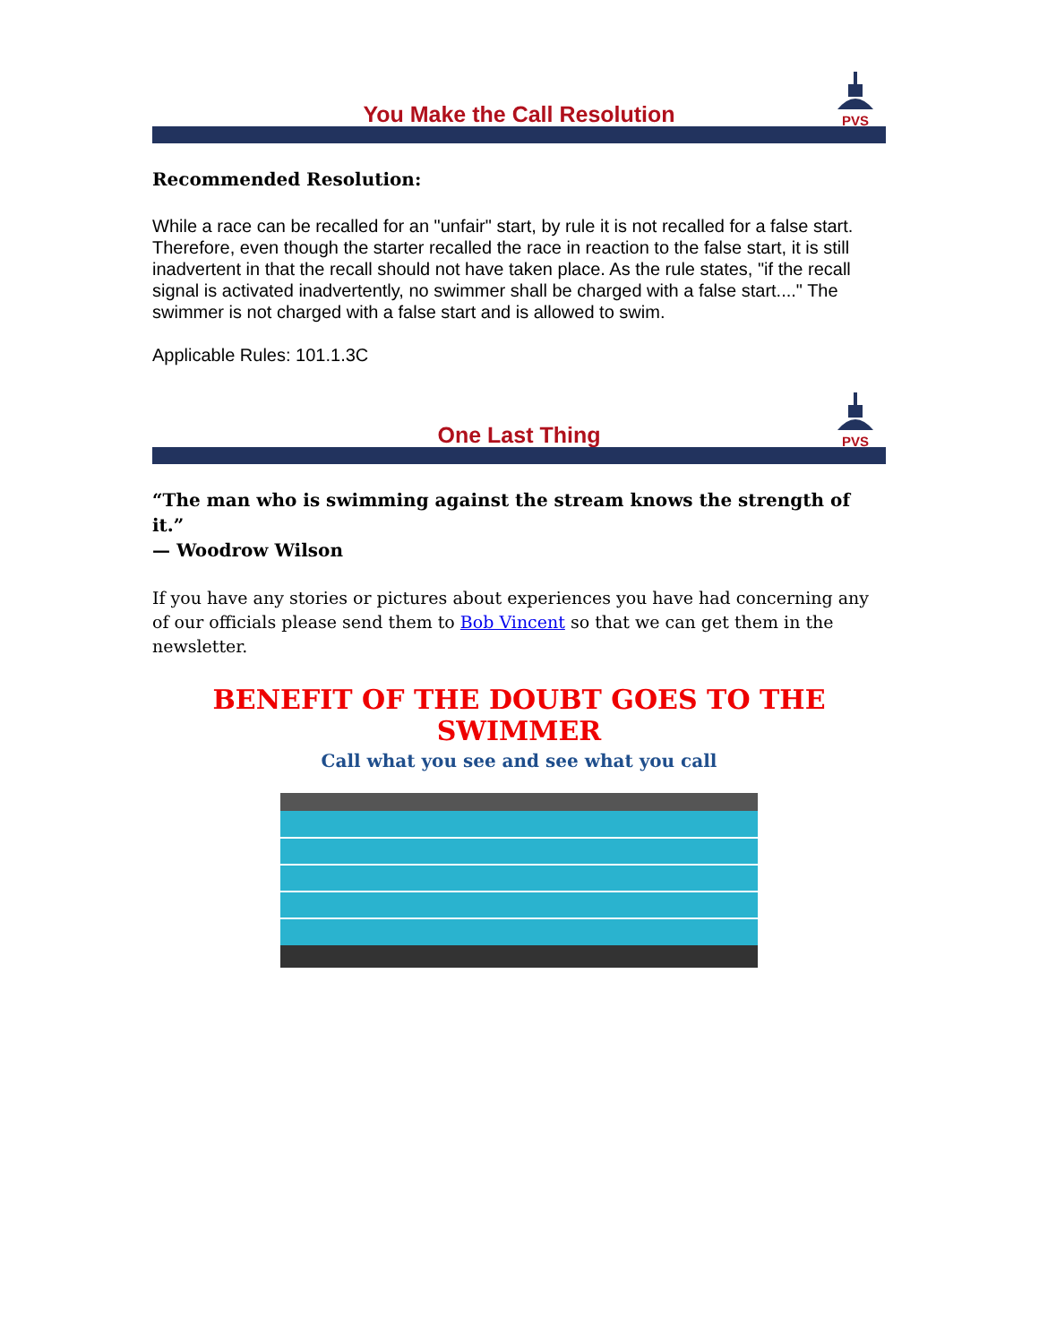PVS
You Make the Call Resolution
Recommended Resolution:
While a race can be recalled for an "unfair" start, by rule it is not recalled for a false start. Therefore, even though the starter recalled the race in reaction to the false start, it is still inadvertent in that the recall should not have taken place. As the rule states, "if the recall signal is activated inadvertently, no swimmer shall be charged with a false start...." The swimmer is not charged with a false start and is allowed to swim.
Applicable Rules: 101.1.3C
PVS
One Last Thing
“The man who is swimming against the stream knows the strength of it.”
— Woodrow Wilson
If you have any stories or pictures about experiences you have had concerning any of our officials please send them to Bob Vincent so that we can get them in the newsletter.
BENEFIT OF THE DOUBT GOES TO THE SWIMMER
Call what you see and see what you call